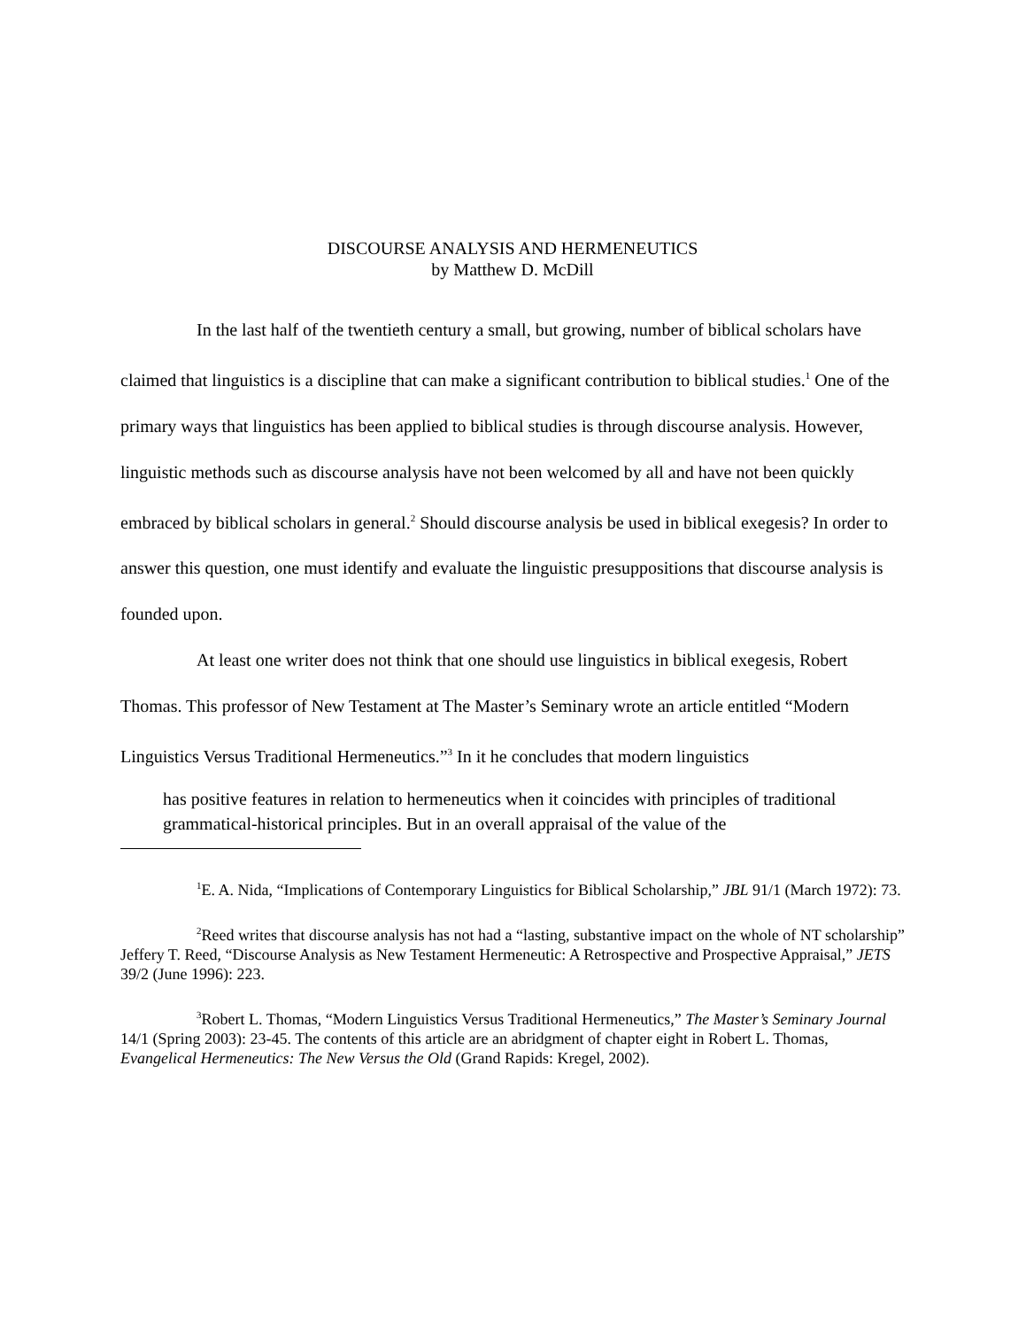DISCOURSE ANALYSIS AND HERMENEUTICS
by Matthew D. McDill
In the last half of the twentieth century a small, but growing, number of biblical scholars have claimed that linguistics is a discipline that can make a significant contribution to biblical studies.<sup>1</sup> One of the primary ways that linguistics has been applied to biblical studies is through discourse analysis. However, linguistic methods such as discourse analysis have not been welcomed by all and have not been quickly embraced by biblical scholars in general.<sup>2</sup> Should discourse analysis be used in biblical exegesis? In order to answer this question, one must identify and evaluate the linguistic presuppositions that discourse analysis is founded upon.
At least one writer does not think that one should use linguistics in biblical exegesis, Robert Thomas. This professor of New Testament at The Master’s Seminary wrote an article entitled “Modern Linguistics Versus Traditional Hermeneutics.”<sup>3</sup> In it he concludes that modern linguistics
has positive features in relation to hermeneutics when it coincides with principles of traditional grammatical-historical principles. But in an overall appraisal of the value of the
<sup>1</sup> E. A. Nida, “Implications of Contemporary Linguistics for Biblical Scholarship,” JBL 91/1 (March 1972): 73.
<sup>2</sup> Reed writes that discourse analysis has not had a “lasting, substantive impact on the whole of NT scholarship” Jeffery T. Reed, “Discourse Analysis as New Testament Hermeneutic: A Retrospective and Prospective Appraisal,” JETS 39/2 (June 1996): 223.
<sup>3</sup> Robert L. Thomas, “Modern Linguistics Versus Traditional Hermeneutics,” The Master’s Seminary Journal 14/1 (Spring 2003): 23-45. The contents of this article are an abridgment of chapter eight in Robert L. Thomas, Evangelical Hermeneutics: The New Versus the Old (Grand Rapids: Kregel, 2002).